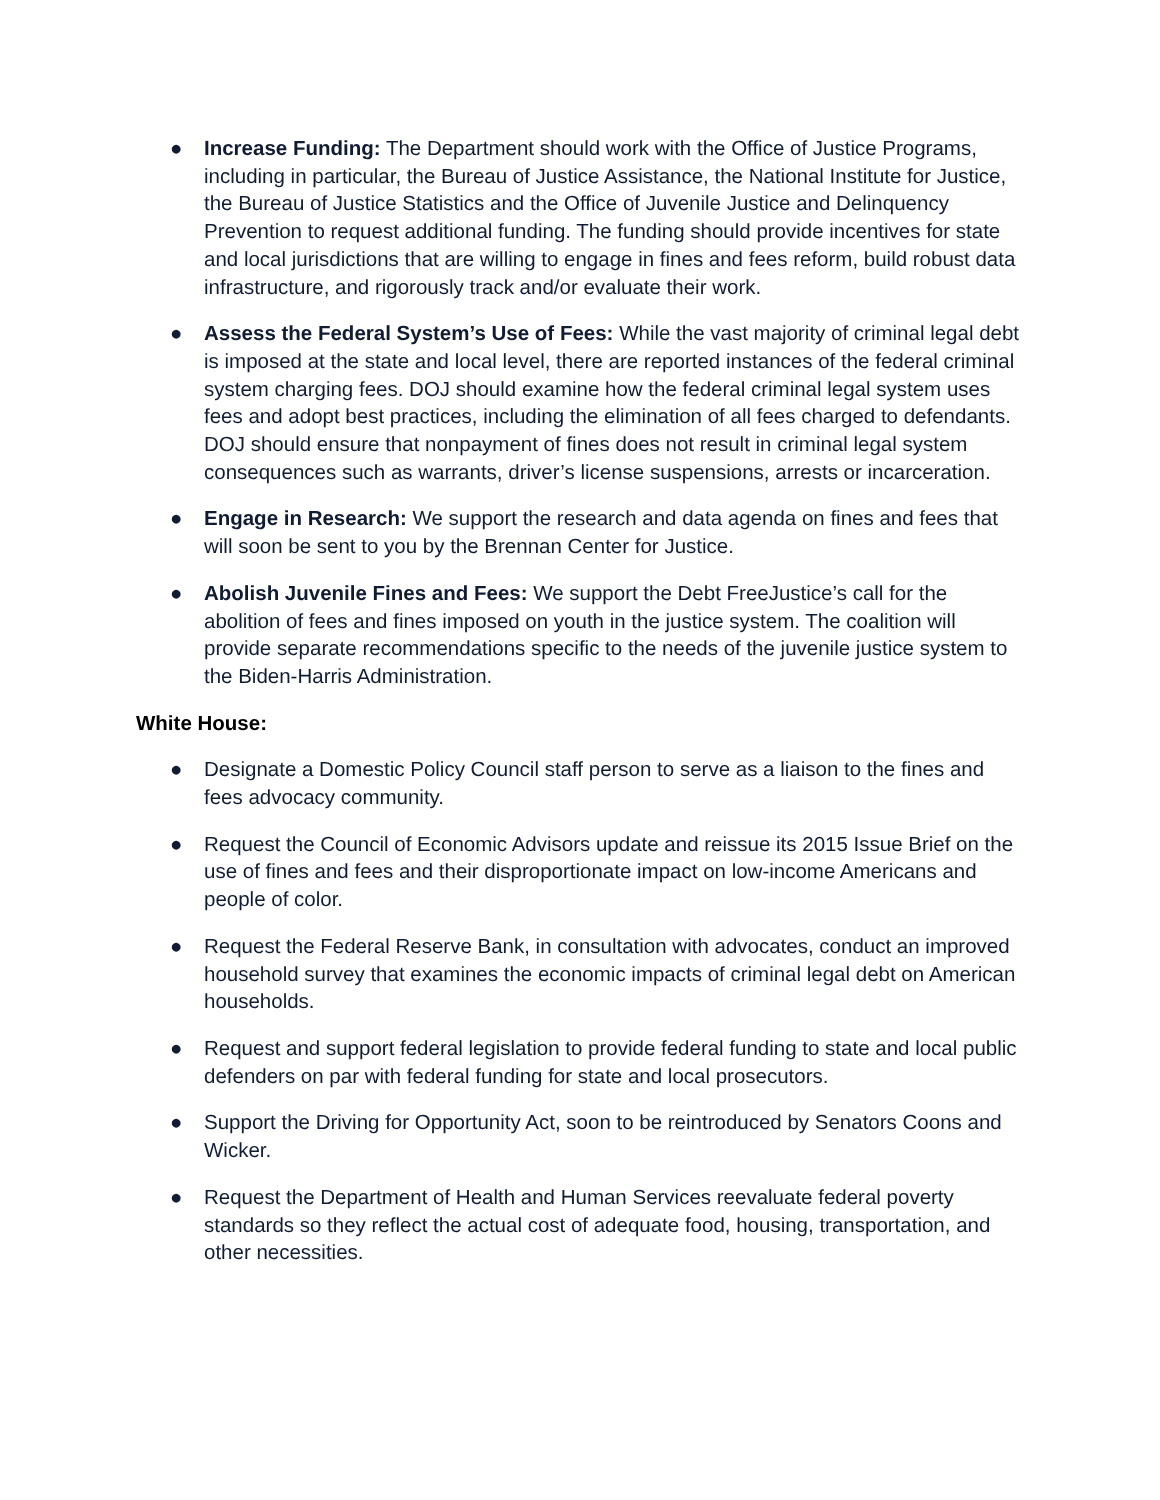● Increase Funding: The Department should work with the Office of Justice Programs, including in particular, the Bureau of Justice Assistance, the National Institute for Justice, the Bureau of Justice Statistics and the Office of Juvenile Justice and Delinquency Prevention to request additional funding. The funding should provide incentives for state and local jurisdictions that are willing to engage in fines and fees reform, build robust data infrastructure, and rigorously track and/or evaluate their work.
● Assess the Federal System’s Use of Fees: While the vast majority of criminal legal debt is imposed at the state and local level, there are reported instances of the federal criminal system charging fees. DOJ should examine how the federal criminal legal system uses fees and adopt best practices, including the elimination of all fees charged to defendants. DOJ should ensure that nonpayment of fines does not result in criminal legal system consequences such as warrants, driver’s license suspensions, arrests or incarceration.
● Engage in Research: We support the research and data agenda on fines and fees that will soon be sent to you by the Brennan Center for Justice.
● Abolish Juvenile Fines and Fees: We support the Debt FreeJustice’s call for the abolition of fees and fines imposed on youth in the justice system. The coalition will provide separate recommendations specific to the needs of the juvenile justice system to the Biden-Harris Administration.
White House:
● Designate a Domestic Policy Council staff person to serve as a liaison to the fines and fees advocacy community.
● Request the Council of Economic Advisors update and reissue its 2015 Issue Brief on the use of fines and fees and their disproportionate impact on low-income Americans and people of color.
● Request the Federal Reserve Bank, in consultation with advocates, conduct an improved household survey that examines the economic impacts of criminal legal debt on American households.
● Request and support federal legislation to provide federal funding to state and local public defenders on par with federal funding for state and local prosecutors.
● Support the Driving for Opportunity Act, soon to be reintroduced by Senators Coons and Wicker.
● Request the Department of Health and Human Services reevaluate federal poverty standards so they reflect the actual cost of adequate food, housing, transportation, and other necessities.